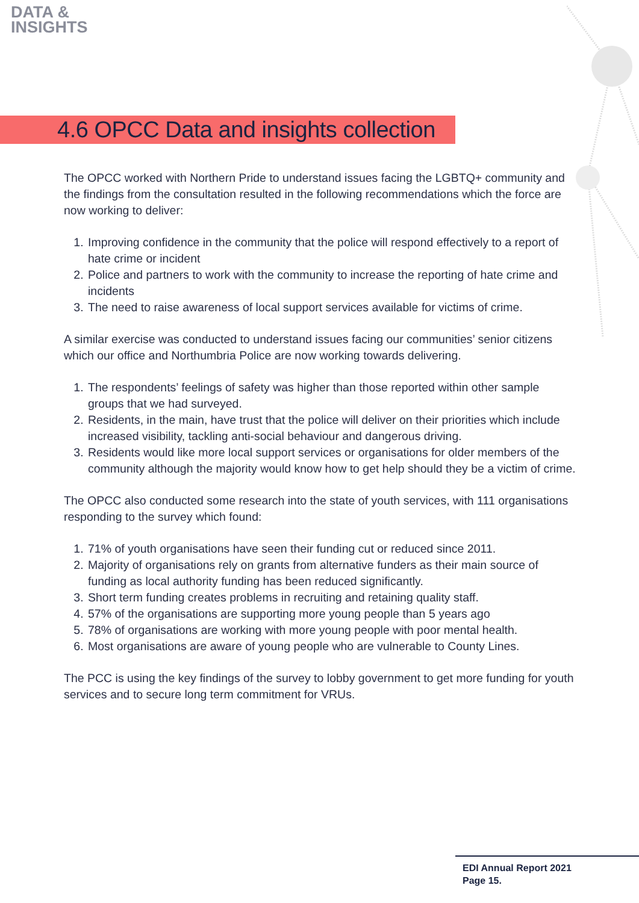DATA &
INSIGHTS
4.6 OPCC Data and insights collection
The OPCC worked with Northern Pride to understand issues facing the LGBTQ+ community and the findings from the consultation resulted in the following recommendations which the force are now working to deliver:
1. Improving confidence in the community that the police will respond effectively to a report of hate crime or incident
2. Police and partners to work with the community to increase the reporting of hate crime and incidents
3. The need to raise awareness of local support services available for victims of crime.
A similar exercise was conducted to understand issues facing our communities’ senior citizens which our office and Northumbria Police are now working towards delivering.
1. The respondents’ feelings of safety was higher than those reported within other sample groups that we had surveyed.
2. Residents, in the main, have trust that the police will deliver on their priorities which include increased visibility, tackling anti-social behaviour and dangerous driving.
3. Residents would like more local support services or organisations for older members of the community although the majority would know how to get help should they be a victim of crime.
The OPCC also conducted some research into the state of youth services, with 111 organisations responding to the survey which found:
1. 71% of youth organisations have seen their funding cut or reduced since 2011.
2. Majority of organisations rely on grants from alternative funders as their main source of funding as local authority funding has been reduced significantly.
3. Short term funding creates problems in recruiting and retaining quality staff.
4. 57% of the organisations are supporting more young people than 5 years ago
5. 78% of organisations are working with more young people with poor mental health.
6. Most organisations are aware of young people who are vulnerable to County Lines.
The PCC is using the key findings of the survey to lobby government to get more funding for youth services and to secure long term commitment for VRUs.
EDI Annual Report 2021
Page 15.